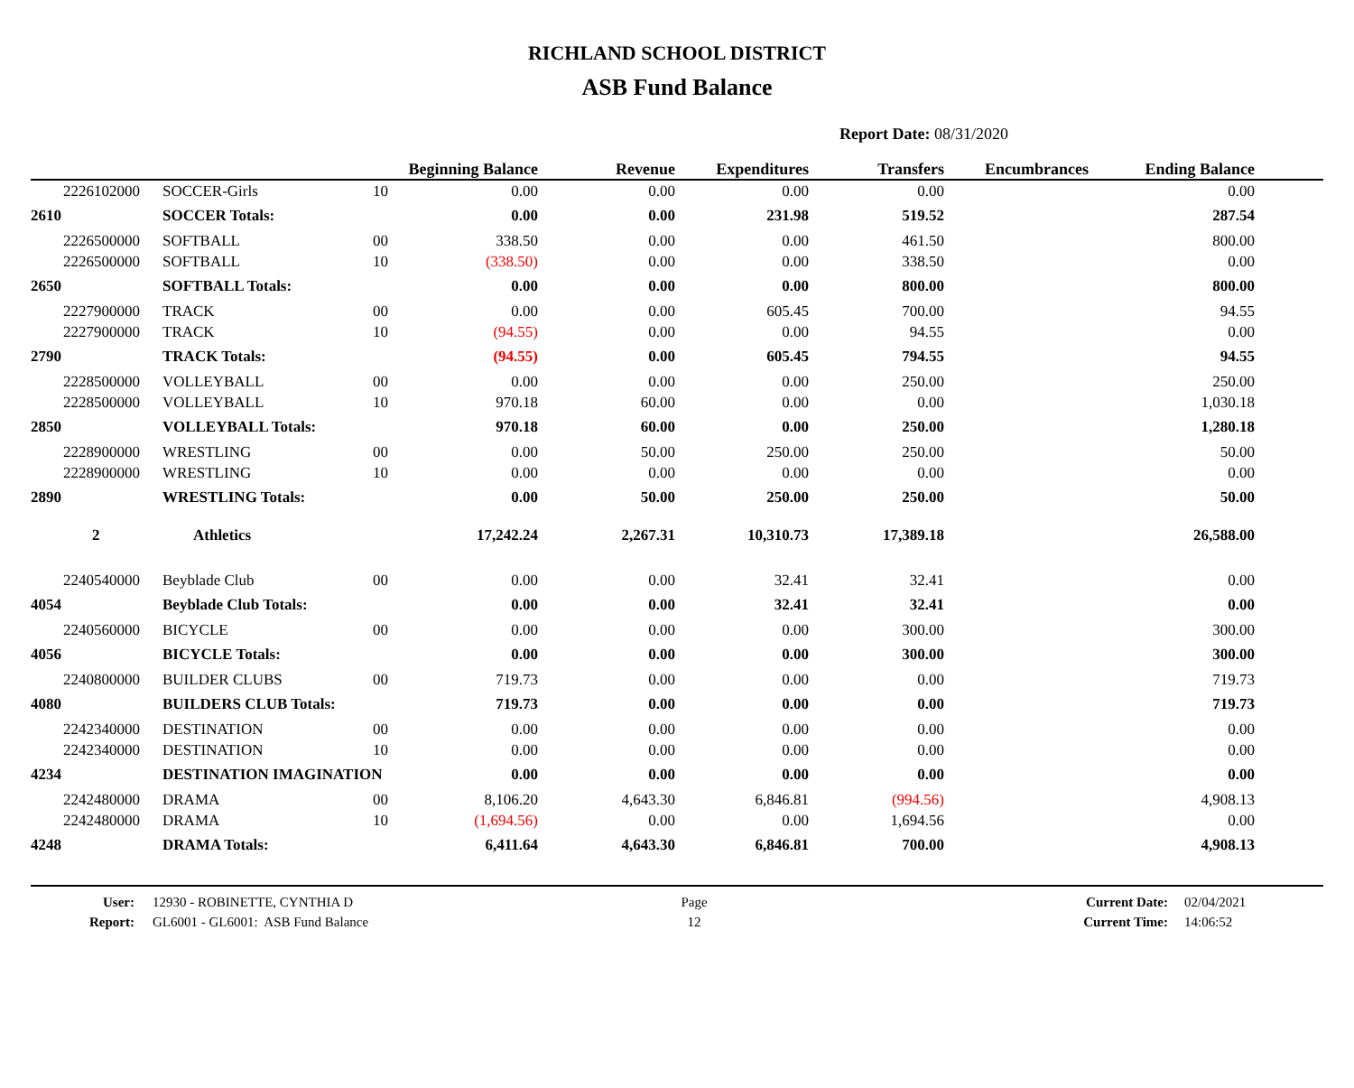RICHLAND SCHOOL DISTRICT
ASB Fund Balance
Report Date: 08/31/2020
| | | | | Beginning Balance | Revenue | Expenditures | Transfers | Encumbrances | Ending Balance | |
| --- | --- | --- | --- | --- | --- | --- | --- | --- | --- | --- |
| | 2226102000 | SOCCER-Girls | 10 | 0.00 | 0.00 | 0.00 | 0.00 | | 0.00 | |
| 2610 | | SOCCER Totals: | | 0.00 | 0.00 | 231.98 | 519.52 | | 287.54 | |
| | 2226500000 | SOFTBALL | 00 | 338.50 | 0.00 | 0.00 | 461.50 | | 800.00 | |
| | 2226500000 | SOFTBALL | 10 | (338.50) | 0.00 | 0.00 | 338.50 | | 0.00 | |
| 2650 | | SOFTBALL Totals: | | 0.00 | 0.00 | 0.00 | 800.00 | | 800.00 | |
| | 2227900000 | TRACK | 00 | 0.00 | 0.00 | 605.45 | 700.00 | | 94.55 | |
| | 2227900000 | TRACK | 10 | (94.55) | 0.00 | 0.00 | 94.55 | | 0.00 | |
| 2790 | | TRACK Totals: | | (94.55) | 0.00 | 605.45 | 794.55 | | 94.55 | |
| | 2228500000 | VOLLEYBALL | 00 | 0.00 | 0.00 | 0.00 | 250.00 | | 250.00 | |
| | 2228500000 | VOLLEYBALL | 10 | 970.18 | 60.00 | 0.00 | 0.00 | | 1,030.18 | |
| 2850 | | VOLLEYBALL Totals: | | 970.18 | 60.00 | 0.00 | 250.00 | | 1,280.18 | |
| | 2228900000 | WRESTLING | 00 | 0.00 | 50.00 | 250.00 | 250.00 | | 50.00 | |
| | 2228900000 | WRESTLING | 10 | 0.00 | 0.00 | 0.00 | 0.00 | | 0.00 | |
| 2890 | | WRESTLING Totals: | | 0.00 | 50.00 | 250.00 | 250.00 | | 50.00 | |
| 2 | | Athletics | | 17,242.24 | 2,267.31 | 10,310.73 | 17,389.18 | | 26,588.00 | |
| | 2240540000 | Beyblade Club | 00 | 0.00 | 0.00 | 32.41 | 32.41 | | 0.00 | |
| 4054 | | Beyblade Club Totals: | | 0.00 | 0.00 | 32.41 | 32.41 | | 0.00 | |
| | 2240560000 | BICYCLE | 00 | 0.00 | 0.00 | 0.00 | 300.00 | | 300.00 | |
| 4056 | | BICYCLE Totals: | | 0.00 | 0.00 | 0.00 | 300.00 | | 300.00 | |
| | 2240800000 | BUILDER CLUBS | 00 | 719.73 | 0.00 | 0.00 | 0.00 | | 719.73 | |
| 4080 | | BUILDERS CLUB Totals: | | 719.73 | 0.00 | 0.00 | 0.00 | | 719.73 | |
| | 2242340000 | DESTINATION | 00 | 0.00 | 0.00 | 0.00 | 0.00 | | 0.00 | |
| | 2242340000 | DESTINATION | 10 | 0.00 | 0.00 | 0.00 | 0.00 | | 0.00 | |
| 4234 | | DESTINATION IMAGINATION | | 0.00 | 0.00 | 0.00 | 0.00 | | 0.00 | |
| | 2242480000 | DRAMA | 00 | 8,106.20 | 4,643.30 | 6,846.81 | (994.56) | | 4,908.13 | |
| | 2242480000 | DRAMA | 10 | (1,694.56) | 0.00 | 0.00 | 1,694.56 | | 0.00 | |
| 4248 | | DRAMA Totals: | | 6,411.64 | 4,643.30 | 6,846.81 | 700.00 | | 4,908.13 | |
User:
Report:
12930 - ROBINETTE, CYNTHIA D
GL6001 - GL6001: ASB Fund Balance
Page
12
Current Date:
Current Time:
02/04/2021
14:06:52